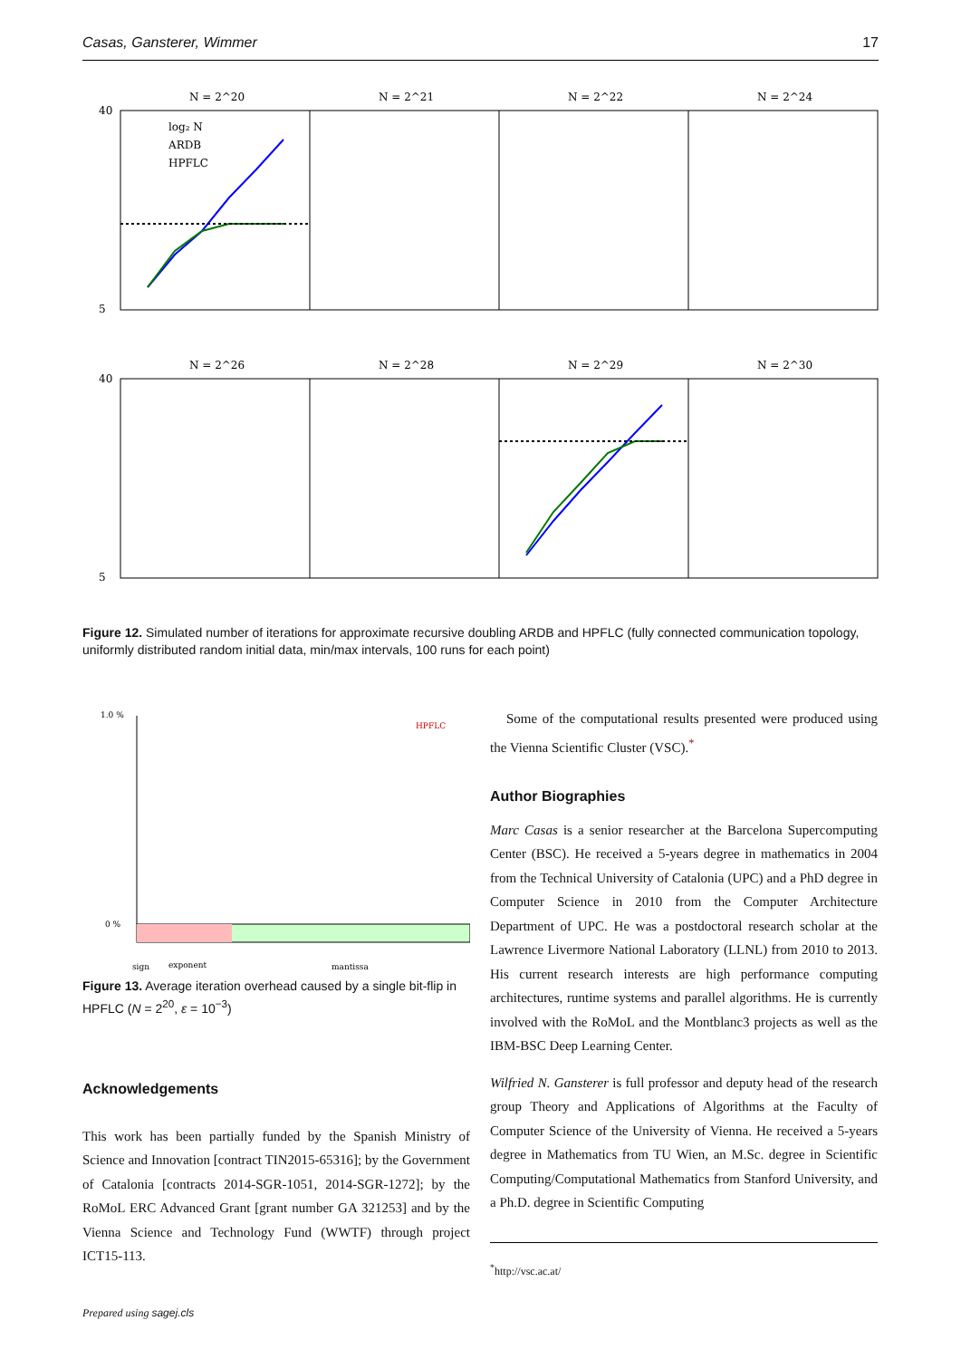Casas, Gansterer, Wimmer 17
N = 2^20
N = 2^21
N = 2^22
N = 2^24
N = 2^26
N = 2^28
N = 2^29
N = 2^30
40
5
40
5
log₂ N
ARDB
HPFLC
Figure 12. Simulated number of iterations for approximate recursive doubling ARDB and HPFLC (fully connected communication topology, uniformly distributed random initial data, min/max intervals, 100 runs for each point)
1.0 %
0 %
sign
exponent
mantissa
HPFLC
Figure 13. Average iteration overhead caused by a single bit-flip in HPFLC (N = 2<sup>20</sup>, ε = 10<sup>−3</sup>)
Acknowledgements
This work has been partially funded by the Spanish Ministry of Science and Innovation [contract TIN2015-65316]; by the Government of Catalonia [contracts 2014-SGR-1051, 2014-SGR-1272]; by the RoMoL ERC Advanced Grant [grant number GA 321253] and by the Vienna Science and Technology Fund (WWTF) through project ICT15-113.
Some of the computational results presented were produced using the Vienna Scientific Cluster (VSC).<sup>*</sup>
Author Biographies
Marc Casas is a senior researcher at the Barcelona Supercomputing Center (BSC). He received a 5-years degree in mathematics in 2004 from the Technical University of Catalonia (UPC) and a PhD degree in Computer Science in 2010 from the Computer Architecture Department of UPC. He was a postdoctoral research scholar at the Lawrence Livermore National Laboratory (LLNL) from 2010 to 2013. His current research interests are high performance computing architectures, runtime systems and parallel algorithms. He is currently involved with the RoMoL and the Montblanc3 projects as well as the IBM-BSC Deep Learning Center.
Wilfried N. Gansterer is full professor and deputy head of the research group Theory and Applications of Algorithms at the Faculty of Computer Science of the University of Vienna. He received a 5-years degree in Mathematics from TU Wien, an M.Sc. degree in Scientific Computing/Computational Mathematics from Stanford University, and a Ph.D. degree in Scientific Computing
<sup>*</sup> http://vsc.ac.at/
Prepared using sagej.cls